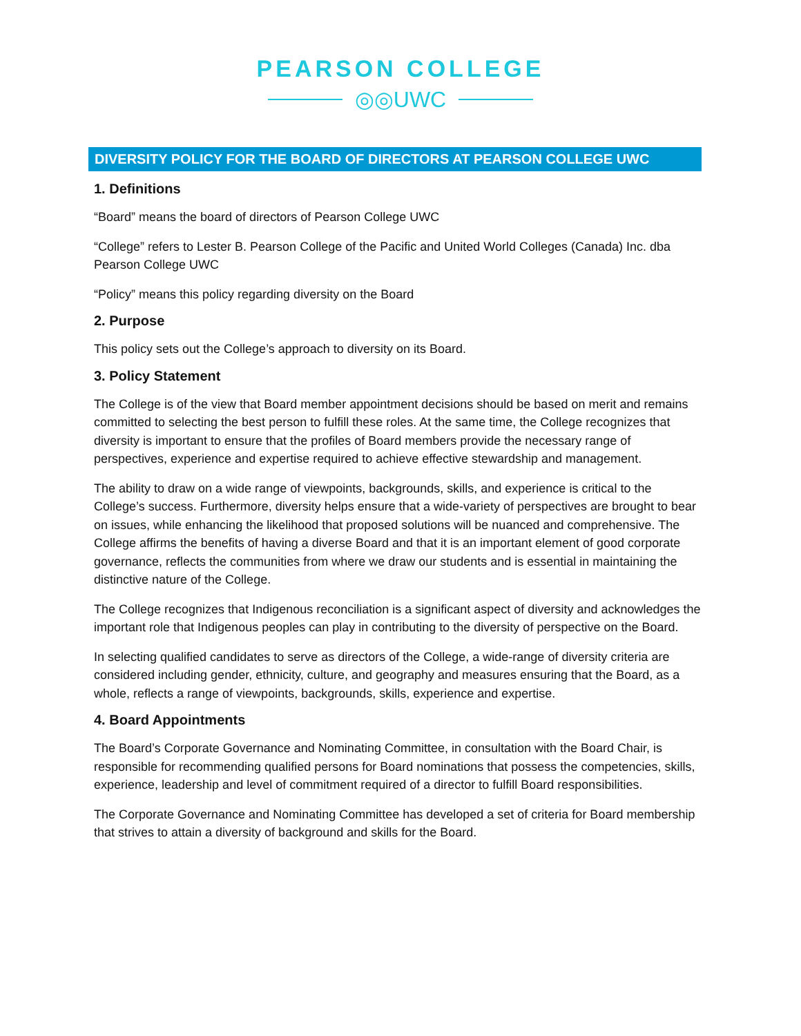PEARSON COLLEGE
◎◎UWC
DIVERSITY POLICY FOR THE BOARD OF DIRECTORS AT PEARSON COLLEGE UWC
1. Definitions
“Board” means the board of directors of Pearson College UWC
“College” refers to Lester B. Pearson College of the Pacific and United World Colleges (Canada) Inc. dba Pearson College UWC
“Policy” means this policy regarding diversity on the Board
2. Purpose
This policy sets out the College’s approach to diversity on its Board.
3. Policy Statement
The College is of the view that Board member appointment decisions should be based on merit and remains committed to selecting the best person to fulfill these roles. At the same time, the College recognizes that diversity is important to ensure that the profiles of Board members provide the necessary range of perspectives, experience and expertise required to achieve effective stewardship and management.
The ability to draw on a wide range of viewpoints, backgrounds, skills, and experience is critical to the College’s success. Furthermore, diversity helps ensure that a wide-variety of perspectives are brought to bear on issues, while enhancing the likelihood that proposed solutions will be nuanced and comprehensive. The College affirms the benefits of having a diverse Board and that it is an important element of good corporate governance, reflects the communities from where we draw our students and is essential in maintaining the distinctive nature of the College.
The College recognizes that Indigenous reconciliation is a significant aspect of diversity and acknowledges the important role that Indigenous peoples can play in contributing to the diversity of perspective on the Board.
In selecting qualified candidates to serve as directors of the College, a wide-range of diversity criteria are considered including gender, ethnicity, culture, and geography and measures ensuring that the Board, as a whole, reflects a range of viewpoints, backgrounds, skills, experience and expertise.
4. Board Appointments
The Board’s Corporate Governance and Nominating Committee, in consultation with the Board Chair, is responsible for recommending qualified persons for Board nominations that possess the competencies, skills, experience, leadership and level of commitment required of a director to fulfill Board responsibilities.
The Corporate Governance and Nominating Committee has developed a set of criteria for Board membership that strives to attain a diversity of background and skills for the Board.